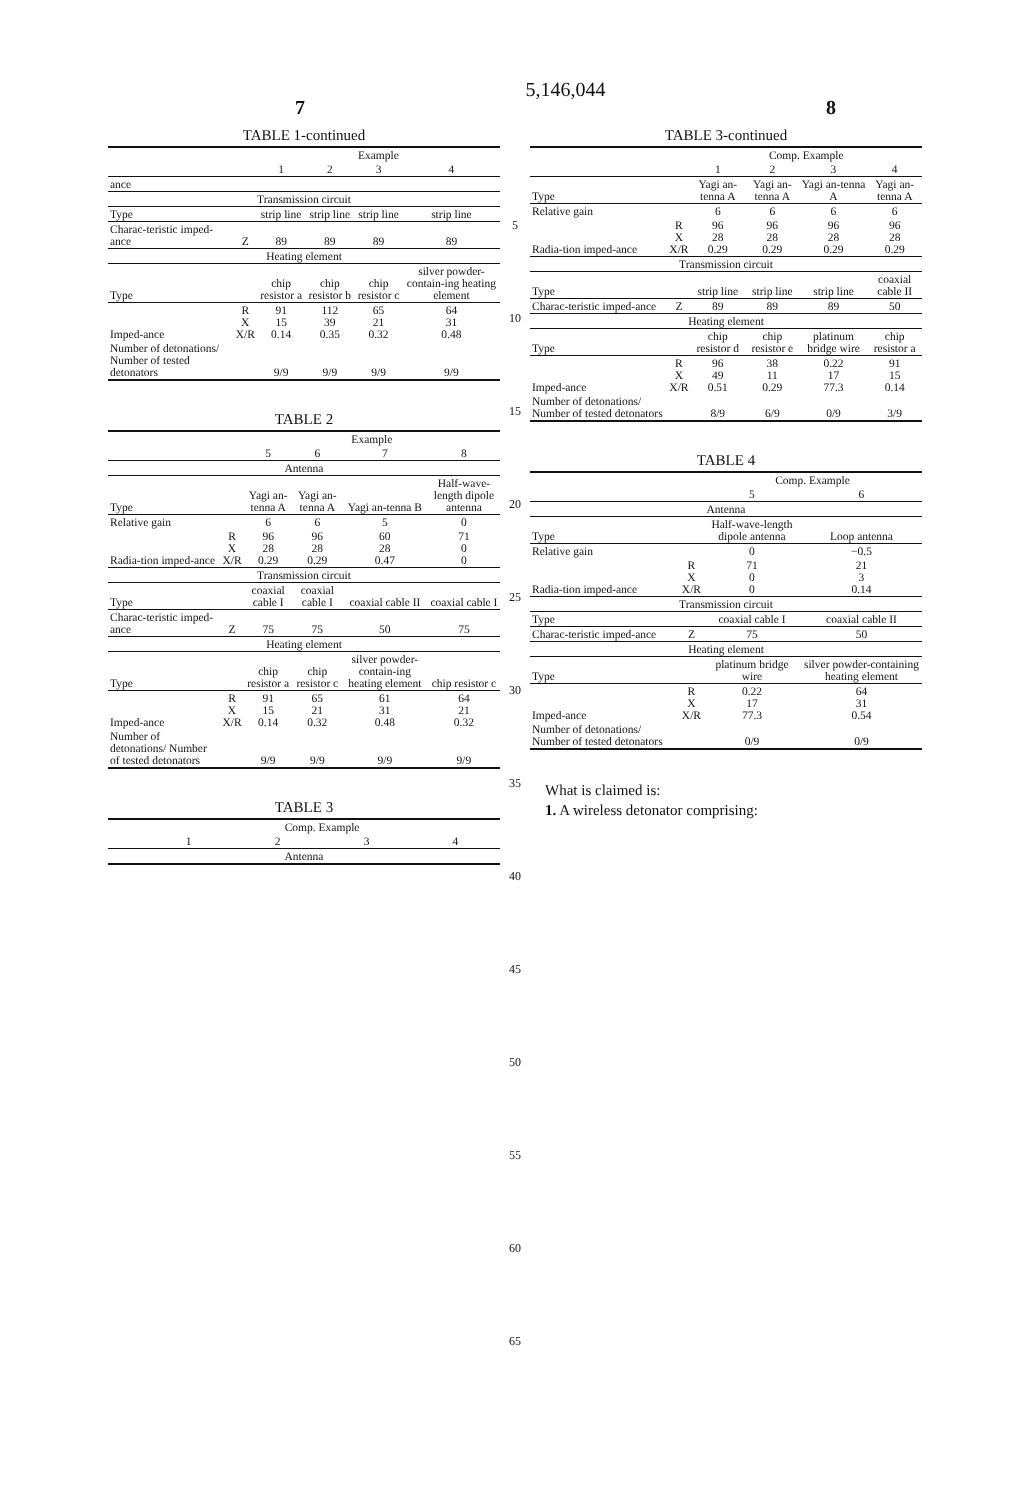7 5,146,044 8
TABLE 1-continued
| | | Example | | | |
| | | 1 | 2 | 3 | 4 |
| ance | | | | | |
| Transmission circuit | | | | | |
| Type | | strip line | strip line | strip line | strip line |
| Charac-teristic imped-ance | Z | 89 | 89 | 89 | 89 |
| Heating element | | | | | |
| Type | | chip resistor a | chip resistor b | chip resistor c | silver powder-contain-ing heating element |
| Imped-ance | R X X/R | 91 15 0.14 | 112 39 0.35 | 65 21 0.32 | 64 31 0.48 |
| Number of detonations/ Number of tested detonators | | 9/9 | 9/9 | 9/9 | 9/9 |
TABLE 2
| | | Example | | | |
| | | 5 | 6 | 7 | 8 |
| Antenna | | | | | |
| Type | | Yagi an-tenna A | Yagi an-tenna A | Yagi an-tenna B | Half-wave-length dipole antenna |
| Relative gain | | 6 | 6 | 5 | 0 |
| Radia-tion imped-ance | R X X/R | 96 28 0.29 | 96 28 0.29 | 60 28 0.47 | 71 0 0 |
| Transmission circuit | | | | | |
| Type | | coaxial cable I | coaxial cable I | coaxial cable II | coaxial cable I |
| Charac-teristic imped-ance | Z | 75 | 75 | 50 | 75 |
| Heating element | | | | | |
| Type | | chip resistor a | chip resistor c | silver powder-contain-ing heating element | chip resistor c |
| Imped-ance | R X X/R | 91 15 0.14 | 65 21 0.32 | 61 31 0.48 | 64 21 0.32 |
| Number of detonations/ Number of tested detonators | | 9/9 | 9/9 | 9/9 | 9/9 |
TABLE 3
| | | Comp. Example | | | |
| | | 1 | 2 | 3 | 4 |
| Antenna | | | | | |
5
10
15
20
25
30
35
40
45
50
55
60
65
TABLE 3-continued
| | | Comp. Example | | | |
| | | 1 | 2 | 3 | 4 |
| Type | | Yagi an-tenna A | Yagi an-tenna A | Yagi an-tenna A | Yagi an-tenna A |
| Relative gain | | 6 | 6 | 6 | 6 |
| Radia-tion imped-ance | R X X/R | 96 28 0.29 | 96 28 0.29 | 96 28 0.29 | 96 28 0.29 |
| Transmission circuit | | | | | |
| Type | | strip line | strip line | strip line | coaxial cable II |
| Charac-teristic imped-ance | Z | 89 | 89 | 89 | 50 |
| Heating element | | | | | |
| Type | | chip resistor d | chip resistor e | platinum bridge wire | chip resistor a |
| Imped-ance | R X X/R | 96 49 0.51 | 38 11 0.29 | 0.22 17 77.3 | 91 15 0.14 |
| Number of detonations/ Number of tested detonators | | 8/9 | 6/9 | 0/9 | 3/9 |
TABLE 4
| | | Comp. Example | |
| | | 5 | 6 |
| Antenna | | | |
| Type | | Half-wave-length dipole antenna | Loop antenna |
| Relative gain | | 0 | −0.5 |
| Radia-tion imped-ance | R X X/R | 71 0 0 | 21 3 0.14 |
| Transmission circuit | | | |
| Type | | coaxial cable I | coaxial cable II |
| Charac-teristic imped-ance | Z | 75 | 50 |
| Heating element | | | |
| Type | | platinum bridge wire | silver powder-containing heating element |
| Imped-ance | R X X/R | 0.22 17 77.3 | 64 31 0.54 |
| Number of detonations/ Number of tested detonators | | 0/9 | 0/9 |
What is claimed is:
1. A wireless detonator comprising: